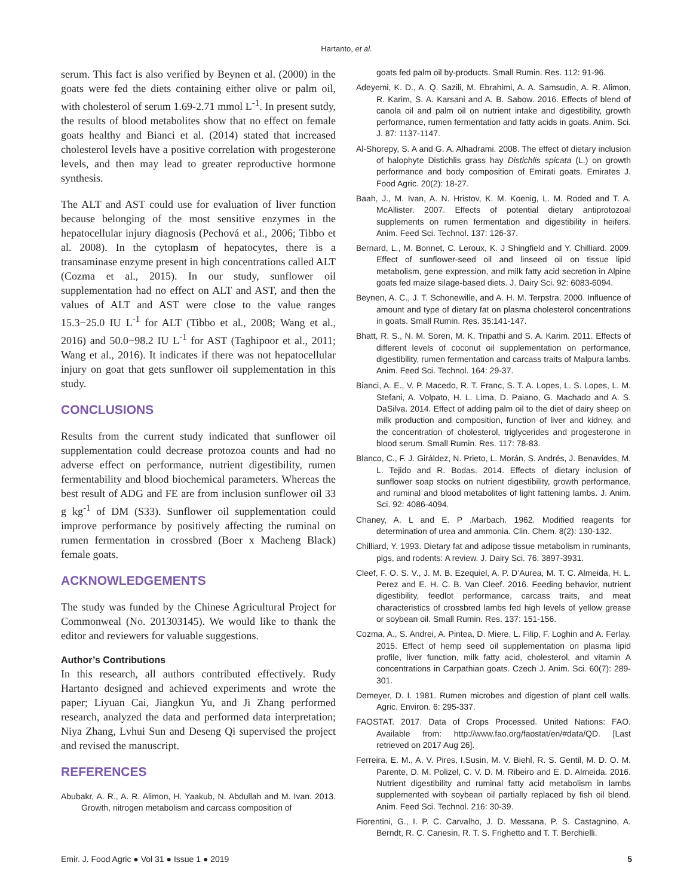Hartanto, et al.
serum. This fact is also verified by Beynen et al. (2000) in the goats were fed the diets containing either olive or palm oil, with cholesterol of serum 1.69-2.71 mmol L<sup>-1</sup>. In present sutdy, the results of blood metabolites show that no effect on female goats healthy and Bianci et al. (2014) stated that increased cholesterol levels have a positive correlation with progesterone levels, and then may lead to greater reproductive hormone synthesis.
The ALT and AST could use for evaluation of liver function because belonging of the most sensitive enzymes in the hepatocellular injury diagnosis (Pechová et al., 2006; Tibbo et al. 2008). In the cytoplasm of hepatocytes, there is a transaminase enzyme present in high concentrations called ALT (Cozma et al., 2015). In our study, sunflower oil supplementation had no effect on ALT and AST, and then the values of ALT and AST were close to the value ranges 15.3−25.0 IU L<sup>-1</sup> for ALT (Tibbo et al., 2008; Wang et al., 2016) and 50.0−98.2 IU L<sup>-1</sup> for AST (Taghipoor et al., 2011; Wang et al., 2016). It indicates if there was not hepatocellular injury on goat that gets sunflower oil supplementation in this study.
CONCLUSIONS
Results from the current study indicated that sunflower oil supplementation could decrease protozoa counts and had no adverse effect on performance, nutrient digestibility, rumen fermentability and blood biochemical parameters. Whereas the best result of ADG and FE are from inclusion sunflower oil 33 g kg<sup>-1</sup> of DM (S33). Sunflower oil supplementation could improve performance by positively affecting the ruminal on rumen fermentation in crossbred (Boer x Macheng Black) female goats.
ACKNOWLEDGEMENTS
The study was funded by the Chinese Agricultural Project for Commonweal (No. 201303145). We would like to thank the editor and reviewers for valuable suggestions.
Author’s Contributions
In this research, all authors contributed effectively. Rudy Hartanto designed and achieved experiments and wrote the paper; Liyuan Cai, Jiangkun Yu, and Ji Zhang performed research, analyzed the data and performed data interpretation; Niya Zhang, Lvhui Sun and Deseng Qi supervised the project and revised the manuscript.
REFERENCES
Abubakr, A. R., A. R. Alimon, H. Yaakub, N. Abdullah and M. Ivan. 2013. Growth, nitrogen metabolism and carcass composition of
goats fed palm oil by-products. Small Rumin. Res. 112: 91-96.
Adeyemi, K. D., A. Q. Sazili, M. Ebrahimi, A. A. Samsudin, A. R. Alimon, R. Karim, S. A. Karsani and A. B. Sabow. 2016. Effects of blend of canola oil and palm oil on nutrient intake and digestibility, growth performance, rumen fermentation and fatty acids in goats. Anim. Sci. J. 87: 1137-1147.
Al-Shorepy, S. A and G. A. Alhadrami. 2008. The effect of dietary inclusion of halophyte Distichlis grass hay Distichlis spicata (L.) on growth performance and body composition of Emirati goats. Emirates J. Food Agric. 20(2): 18-27.
Baah, J., M. Ivan, A. N. Hristov, K. M. Koenig, L. M. Roded and T. A. McAllister. 2007. Effects of potential dietary antiprotozoal supplements on rumen fermentation and digestibility in heifers. Anim. Feed Sci. Technol. 137: 126-37.
Bernard, L., M. Bonnet, C. Leroux, K. J Shingfield and Y. Chilliard. 2009. Effect of sunflower-seed oil and linseed oil on tissue lipid metabolism, gene expression, and milk fatty acid secretion in Alpine goats fed maize silage-based diets. J. Dairy Sci. 92: 6083-6094.
Beynen, A. C., J. T. Schonewille, and A. H. M. Terpstra. 2000. Influence of amount and type of dietary fat on plasma cholesterol concentrations in goats. Small Rumin. Res. 35:141-147.
Bhatt, R. S., N. M. Soren, M. K. Tripathi and S. A. Karim. 2011. Effects of different levels of coconut oil supplementation on performance, digestibility, rumen fermentation and carcass traits of Malpura lambs. Anim. Feed Sci. Technol. 164: 29-37.
Bianci, A. E., V. P. Macedo, R. T. Franc, S. T. A. Lopes, L. S. Lopes, L. M. Stefani, A. Volpato, H. L. Lima, D. Paiano, G. Machado and A. S. DaSilva. 2014. Effect of adding palm oil to the diet of dairy sheep on milk production and composition, function of liver and kidney, and the concentration of cholesterol, triglycerides and progesterone in blood serum. Small Rumin. Res. 117: 78-83.
Blanco, C., F. J. Giráldez, N. Prieto, L. Morán, S. Andrés, J. Benavides, M. L. Tejido and R. Bodas. 2014. Effects of dietary inclusion of sunflower soap stocks on nutrient digestibility, growth performance, and ruminal and blood metabolites of light fattening lambs. J. Anim. Sci. 92: 4086-4094.
Chaney, A. L and E. P .Marbach. 1962. Modified reagents for determination of urea and ammonia. Clin. Chem. 8(2): 130-132.
Chilliard, Y. 1993. Dietary fat and adipose tissue metabolism in ruminants, pigs, and rodents: A review. J. Dairy Sci. 76: 3897-3931.
Cleef, F. O. S. V., J. M. B. Ezequiel, A. P. D’Aurea, M. T. C. Almeida, H. L. Perez and E. H. C. B. Van Cleef. 2016. Feeding behavior, nutrient digestibility, feedlot performance, carcass traits, and meat characteristics of crossbred lambs fed high levels of yellow grease or soybean oil. Small Rumin. Res. 137: 151-156.
Cozma, A., S. Andrei, A. Pintea, D. Miere, L. Filip, F. Loghin and A. Ferlay. 2015. Effect of hemp seed oil supplementation on plasma lipid profile, liver function, milk fatty acid, cholesterol, and vitamin A concentrations in Carpathian goats. Czech J. Anim. Sci. 60(7): 289-301.
Demeyer, D. I. 1981. Rumen microbes and digestion of plant cell walls. Agric. Environ. 6: 295-337.
FAOSTAT. 2017. Data of Crops Processed. United Nations: FAO. Available from: http://www.fao.org/faostat/en/#data/QD. [Last retrieved on 2017 Aug 26].
Ferreira, E. M., A. V. Pires, I.Susin, M. V. Biehl, R. S. Gentil, M. D. O. M. Parente, D. M. Polizel, C. V. D. M. Ribeiro and E. D. Almeida. 2016. Nutrient digestibility and ruminal fatty acid metabolism in lambs supplemented with soybean oil partially replaced by fish oil blend. Anim. Feed Sci. Technol. 216: 30-39.
Fiorentini, G., I. P. C. Carvalho, J. D. Messana, P. S. Castagnino, A. Berndt, R. C. Canesin, R. T. S. Frighetto and T. T. Berchielli.
Emir. J. Food Agric ● Vol 31 ● Issue 1 ● 2019 5